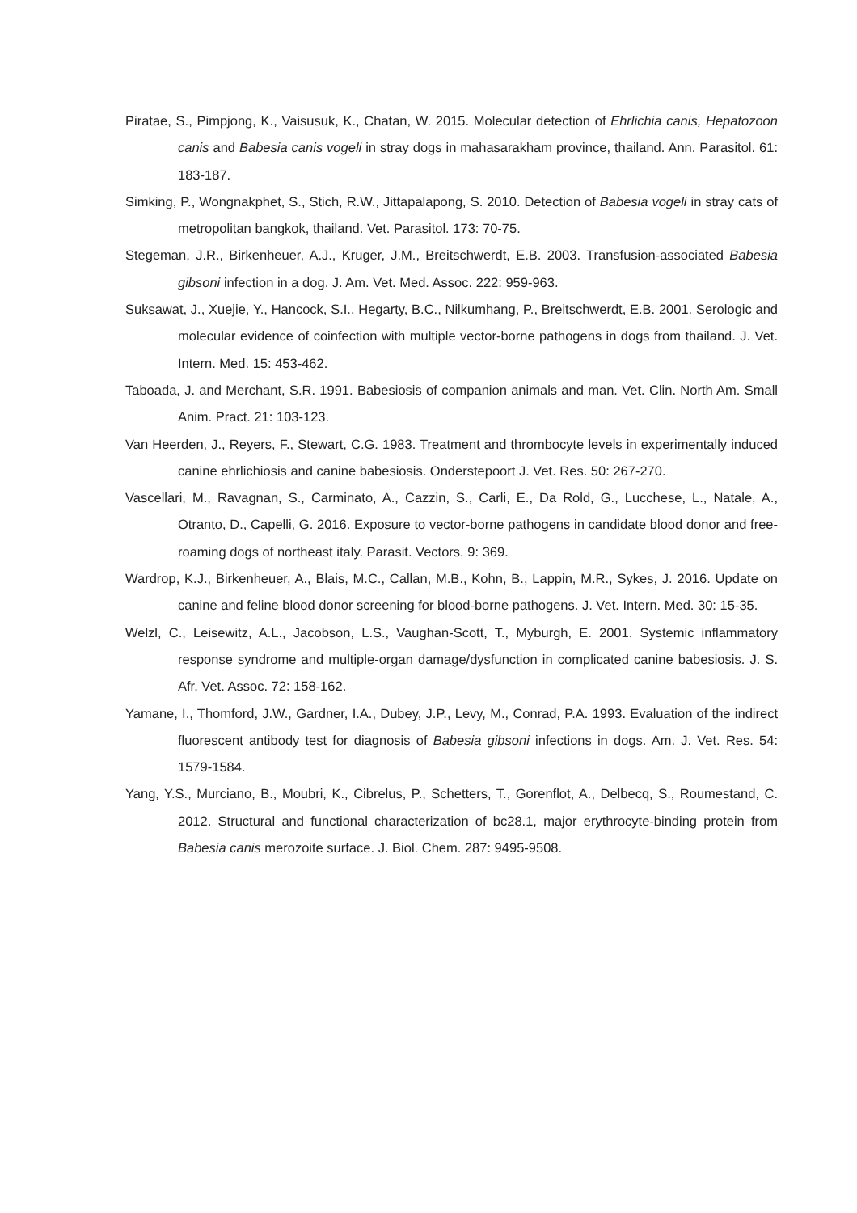Piratae, S., Pimpjong, K., Vaisusuk, K., Chatan, W. 2015. Molecular detection of Ehrlichia canis, Hepatozoon canis and Babesia canis vogeli in stray dogs in mahasarakham province, thailand. Ann. Parasitol. 61: 183-187.
Simking, P., Wongnakphet, S., Stich, R.W., Jittapalapong, S. 2010. Detection of Babesia vogeli in stray cats of metropolitan bangkok, thailand. Vet. Parasitol. 173: 70-75.
Stegeman, J.R., Birkenheuer, A.J., Kruger, J.M., Breitschwerdt, E.B. 2003. Transfusion-associated Babesia gibsoni infection in a dog. J. Am. Vet. Med. Assoc. 222: 959-963.
Suksawat, J., Xuejie, Y., Hancock, S.I., Hegarty, B.C., Nilkumhang, P., Breitschwerdt, E.B. 2001. Serologic and molecular evidence of coinfection with multiple vector-borne pathogens in dogs from thailand. J. Vet. Intern. Med. 15: 453-462.
Taboada, J. and Merchant, S.R. 1991. Babesiosis of companion animals and man. Vet. Clin. North Am. Small Anim. Pract. 21: 103-123.
Van Heerden, J., Reyers, F., Stewart, C.G. 1983. Treatment and thrombocyte levels in experimentally induced canine ehrlichiosis and canine babesiosis. Onderstepoort J. Vet. Res. 50: 267-270.
Vascellari, M., Ravagnan, S., Carminato, A., Cazzin, S., Carli, E., Da Rold, G., Lucchese, L., Natale, A., Otranto, D., Capelli, G. 2016. Exposure to vector-borne pathogens in candidate blood donor and free-roaming dogs of northeast italy. Parasit. Vectors. 9: 369.
Wardrop, K.J., Birkenheuer, A., Blais, M.C., Callan, M.B., Kohn, B., Lappin, M.R., Sykes, J. 2016. Update on canine and feline blood donor screening for blood-borne pathogens. J. Vet. Intern. Med. 30: 15-35.
Welzl, C., Leisewitz, A.L., Jacobson, L.S., Vaughan-Scott, T., Myburgh, E. 2001. Systemic inflammatory response syndrome and multiple-organ damage/dysfunction in complicated canine babesiosis. J. S. Afr. Vet. Assoc. 72: 158-162.
Yamane, I., Thomford, J.W., Gardner, I.A., Dubey, J.P., Levy, M., Conrad, P.A. 1993. Evaluation of the indirect fluorescent antibody test for diagnosis of Babesia gibsoni infections in dogs. Am. J. Vet. Res. 54: 1579-1584.
Yang, Y.S., Murciano, B., Moubri, K., Cibrelus, P., Schetters, T., Gorenflot, A., Delbecq, S., Roumestand, C. 2012. Structural and functional characterization of bc28.1, major erythrocyte-binding protein from Babesia canis merozoite surface. J. Biol. Chem. 287: 9495-9508.